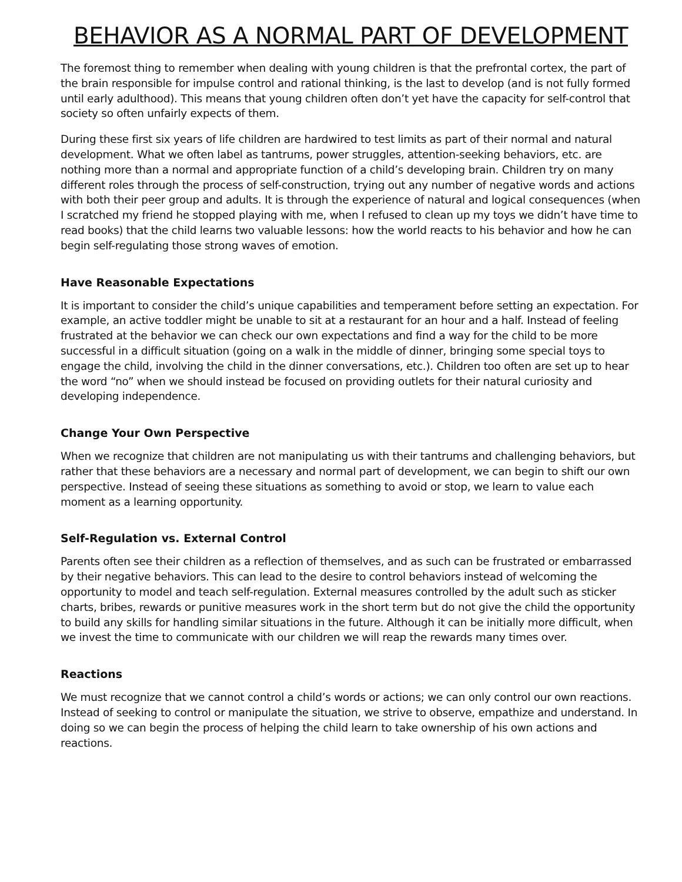BEHAVIOR AS A NORMAL PART OF DEVELOPMENT
The foremost thing to remember when dealing with young children is that the prefrontal cortex, the part of the brain responsible for impulse control and rational thinking, is the last to develop (and is not fully formed until early adulthood). This means that young children often don’t yet have the capacity for self-control that society so often unfairly expects of them.
During these first six years of life children are hardwired to test limits as part of their normal and natural development. What we often label as tantrums, power struggles, attention-seeking behaviors, etc. are nothing more than a normal and appropriate function of a child’s developing brain. Children try on many different roles through the process of self-construction, trying out any number of negative words and actions with both their peer group and adults. It is through the experience of natural and logical consequences (when I scratched my friend he stopped playing with me, when I refused to clean up my toys we didn’t have time to read books) that the child learns two valuable lessons: how the world reacts to his behavior and how he can begin self-regulating those strong waves of emotion.
Have Reasonable Expectations
It is important to consider the child’s unique capabilities and temperament before setting an expectation. For example, an active toddler might be unable to sit at a restaurant for an hour and a half. Instead of feeling frustrated at the behavior we can check our own expectations and find a way for the child to be more successful in a difficult situation (going on a walk in the middle of dinner, bringing some special toys to engage the child, involving the child in the dinner conversations, etc.). Children too often are set up to hear the word “no” when we should instead be focused on providing outlets for their natural curiosity and developing independence.
Change Your Own Perspective
When we recognize that children are not manipulating us with their tantrums and challenging behaviors, but rather that these behaviors are a necessary and normal part of development, we can begin to shift our own perspective. Instead of seeing these situations as something to avoid or stop, we learn to value each moment as a learning opportunity.
Self-Regulation vs. External Control
Parents often see their children as a reflection of themselves, and as such can be frustrated or embarrassed by their negative behaviors. This can lead to the desire to control behaviors instead of welcoming the opportunity to model and teach self-regulation. External measures controlled by the adult such as sticker charts, bribes, rewards or punitive measures work in the short term but do not give the child the opportunity to build any skills for handling similar situations in the future. Although it can be initially more difficult, when we invest the time to communicate with our children we will reap the rewards many times over.
Reactions
We must recognize that we cannot control a child’s words or actions; we can only control our own reactions. Instead of seeking to control or manipulate the situation, we strive to observe, empathize and understand. In doing so we can begin the process of helping the child learn to take ownership of his own actions and reactions.